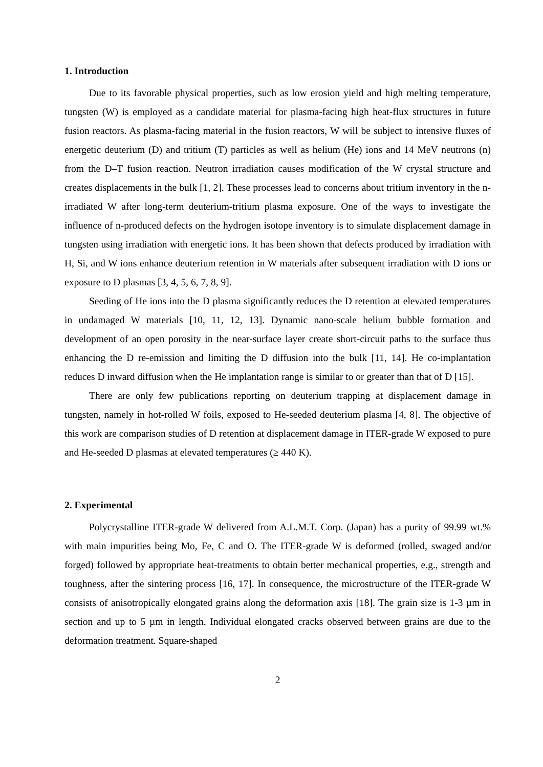1. Introduction
Due to its favorable physical properties, such as low erosion yield and high melting temperature, tungsten (W) is employed as a candidate material for plasma-facing high heat-flux structures in future fusion reactors. As plasma-facing material in the fusion reactors, W will be subject to intensive fluxes of energetic deuterium (D) and tritium (T) particles as well as helium (He) ions and 14 MeV neutrons (n) from the D–T fusion reaction. Neutron irradiation causes modification of the W crystal structure and creates displacements in the bulk [1, 2]. These processes lead to concerns about tritium inventory in the n-irradiated W after long-term deuterium-tritium plasma exposure. One of the ways to investigate the influence of n-produced defects on the hydrogen isotope inventory is to simulate displacement damage in tungsten using irradiation with energetic ions. It has been shown that defects produced by irradiation with H, Si, and W ions enhance deuterium retention in W materials after subsequent irradiation with D ions or exposure to D plasmas [3, 4, 5, 6, 7, 8, 9].
Seeding of He ions into the D plasma significantly reduces the D retention at elevated temperatures in undamaged W materials [10, 11, 12, 13]. Dynamic nano-scale helium bubble formation and development of an open porosity in the near-surface layer create short-circuit paths to the surface thus enhancing the D re-emission and limiting the D diffusion into the bulk [11, 14]. He co-implantation reduces D inward diffusion when the He implantation range is similar to or greater than that of D [15].
There are only few publications reporting on deuterium trapping at displacement damage in tungsten, namely in hot-rolled W foils, exposed to He-seeded deuterium plasma [4, 8]. The objective of this work are comparison studies of D retention at displacement damage in ITER-grade W exposed to pure and He-seeded D plasmas at elevated temperatures (≥ 440 K).
2. Experimental
Polycrystalline ITER-grade W delivered from A.L.M.T. Corp. (Japan) has a purity of 99.99 wt.% with main impurities being Mo, Fe, C and O. The ITER-grade W is deformed (rolled, swaged and/or forged) followed by appropriate heat-treatments to obtain better mechanical properties, e.g., strength and toughness, after the sintering process [16, 17]. In consequence, the microstructure of the ITER-grade W consists of anisotropically elongated grains along the deformation axis [18]. The grain size is 1-3 µm in section and up to 5 µm in length. Individual elongated cracks observed between grains are due to the deformation treatment. Square-shaped
2